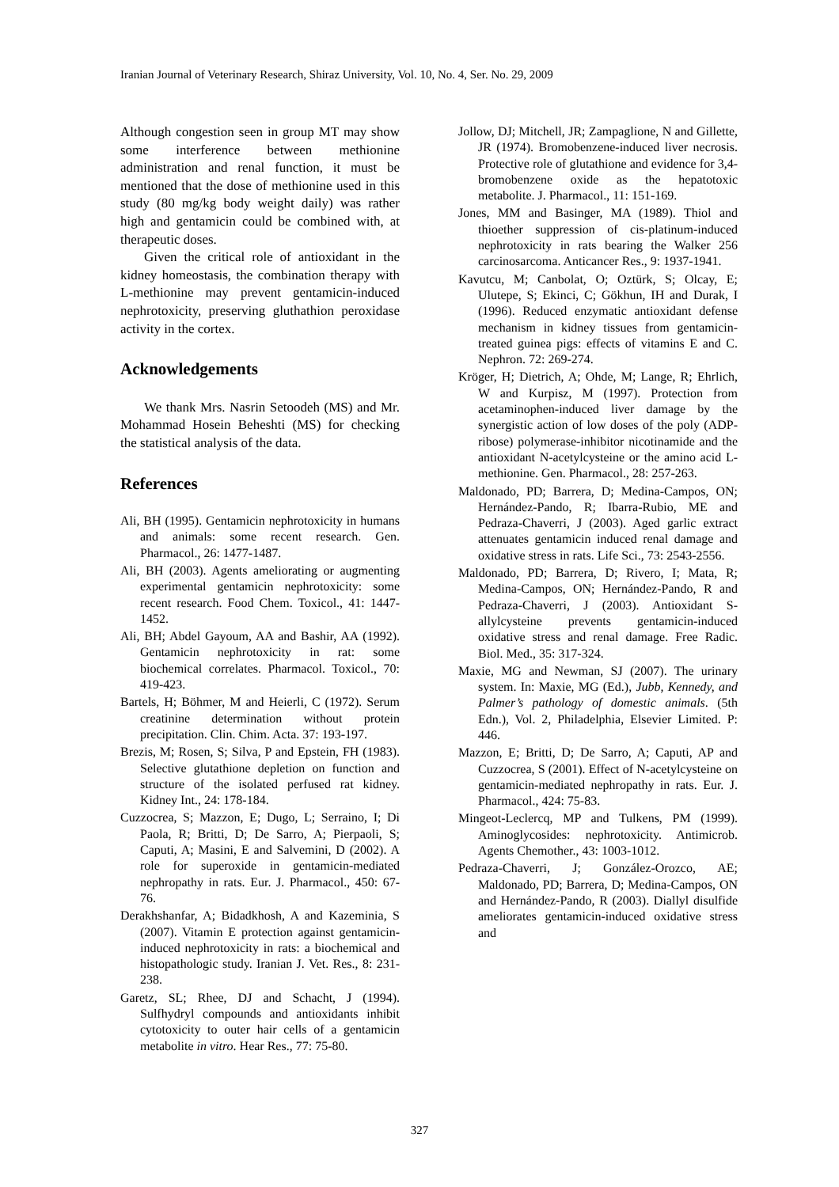Iranian Journal of Veterinary Research, Shiraz University, Vol. 10, No. 4, Ser. No. 29, 2009
Although congestion seen in group MT may show some interference between methionine administration and renal function, it must be mentioned that the dose of methionine used in this study (80 mg/kg body weight daily) was rather high and gentamicin could be combined with, at therapeutic doses.
Given the critical role of antioxidant in the kidney homeostasis, the combination therapy with L-methionine may prevent gentamicin-induced nephrotoxicity, preserving gluthathion peroxidase activity in the cortex.
Acknowledgements
We thank Mrs. Nasrin Setoodeh (MS) and Mr. Mohammad Hosein Beheshti (MS) for checking the statistical analysis of the data.
References
Ali, BH (1995). Gentamicin nephrotoxicity in humans and animals: some recent research. Gen. Pharmacol., 26: 1477-1487.
Ali, BH (2003). Agents ameliorating or augmenting experimental gentamicin nephrotoxicity: some recent research. Food Chem. Toxicol., 41: 1447-1452.
Ali, BH; Abdel Gayoum, AA and Bashir, AA (1992). Gentamicin nephrotoxicity in rat: some biochemical correlates. Pharmacol. Toxicol., 70: 419-423.
Bartels, H; Böhmer, M and Heierli, C (1972). Serum creatinine determination without protein precipitation. Clin. Chim. Acta. 37: 193-197.
Brezis, M; Rosen, S; Silva, P and Epstein, FH (1983). Selective glutathione depletion on function and structure of the isolated perfused rat kidney. Kidney Int., 24: 178-184.
Cuzzocrea, S; Mazzon, E; Dugo, L; Serraino, I; Di Paola, R; Britti, D; De Sarro, A; Pierpaoli, S; Caputi, A; Masini, E and Salvemini, D (2002). A role for superoxide in gentamicin-mediated nephropathy in rats. Eur. J. Pharmacol., 450: 67-76.
Derakhshanfar, A; Bidadkhosh, A and Kazeminia, S (2007). Vitamin E protection against gentamicin-induced nephrotoxicity in rats: a biochemical and histopathologic study. Iranian J. Vet. Res., 8: 231-238.
Garetz, SL; Rhee, DJ and Schacht, J (1994). Sulfhydryl compounds and antioxidants inhibit cytotoxicity to outer hair cells of a gentamicin metabolite in vitro. Hear Res., 77: 75-80.
Jollow, DJ; Mitchell, JR; Zampaglione, N and Gillette, JR (1974). Bromobenzene-induced liver necrosis. Protective role of glutathione and evidence for 3,4-bromobenzene oxide as the hepatotoxic metabolite. J. Pharmacol., 11: 151-169.
Jones, MM and Basinger, MA (1989). Thiol and thioether suppression of cis-platinum-induced nephrotoxicity in rats bearing the Walker 256 carcinosarcoma. Anticancer Res., 9: 1937-1941.
Kavutcu, M; Canbolat, O; Oztürk, S; Olcay, E; Ulutepe, S; Ekinci, C; Gökhun, IH and Durak, I (1996). Reduced enzymatic antioxidant defense mechanism in kidney tissues from gentamicin-treated guinea pigs: effects of vitamins E and C. Nephron. 72: 269-274.
Kröger, H; Dietrich, A; Ohde, M; Lange, R; Ehrlich, W and Kurpisz, M (1997). Protection from acetaminophen-induced liver damage by the synergistic action of low doses of the poly (ADP-ribose) polymerase-inhibitor nicotinamide and the antioxidant N-acetylcysteine or the amino acid L-methionine. Gen. Pharmacol., 28: 257-263.
Maldonado, PD; Barrera, D; Medina-Campos, ON; Hernández-Pando, R; Ibarra-Rubio, ME and Pedraza-Chaverri, J (2003). Aged garlic extract attenuates gentamicin induced renal damage and oxidative stress in rats. Life Sci., 73: 2543-2556.
Maldonado, PD; Barrera, D; Rivero, I; Mata, R; Medina-Campos, ON; Hernández-Pando, R and Pedraza-Chaverri, J (2003). Antioxidant S-allylcysteine prevents gentamicin-induced oxidative stress and renal damage. Free Radic. Biol. Med., 35: 317-324.
Maxie, MG and Newman, SJ (2007). The urinary system. In: Maxie, MG (Ed.), Jubb, Kennedy, and Palmer’s pathology of domestic animals. (5th Edn.), Vol. 2, Philadelphia, Elsevier Limited. P: 446.
Mazzon, E; Britti, D; De Sarro, A; Caputi, AP and Cuzzocrea, S (2001). Effect of N-acetylcysteine on gentamicin-mediated nephropathy in rats. Eur. J. Pharmacol., 424: 75-83.
Mingeot-Leclercq, MP and Tulkens, PM (1999). Aminoglycosides: nephrotoxicity. Antimicrob. Agents Chemother., 43: 1003-1012.
Pedraza-Chaverri, J; González-Orozco, AE; Maldonado, PD; Barrera, D; Medina-Campos, ON and Hernández-Pando, R (2003). Diallyl disulfide ameliorates gentamicin-induced oxidative stress and
327